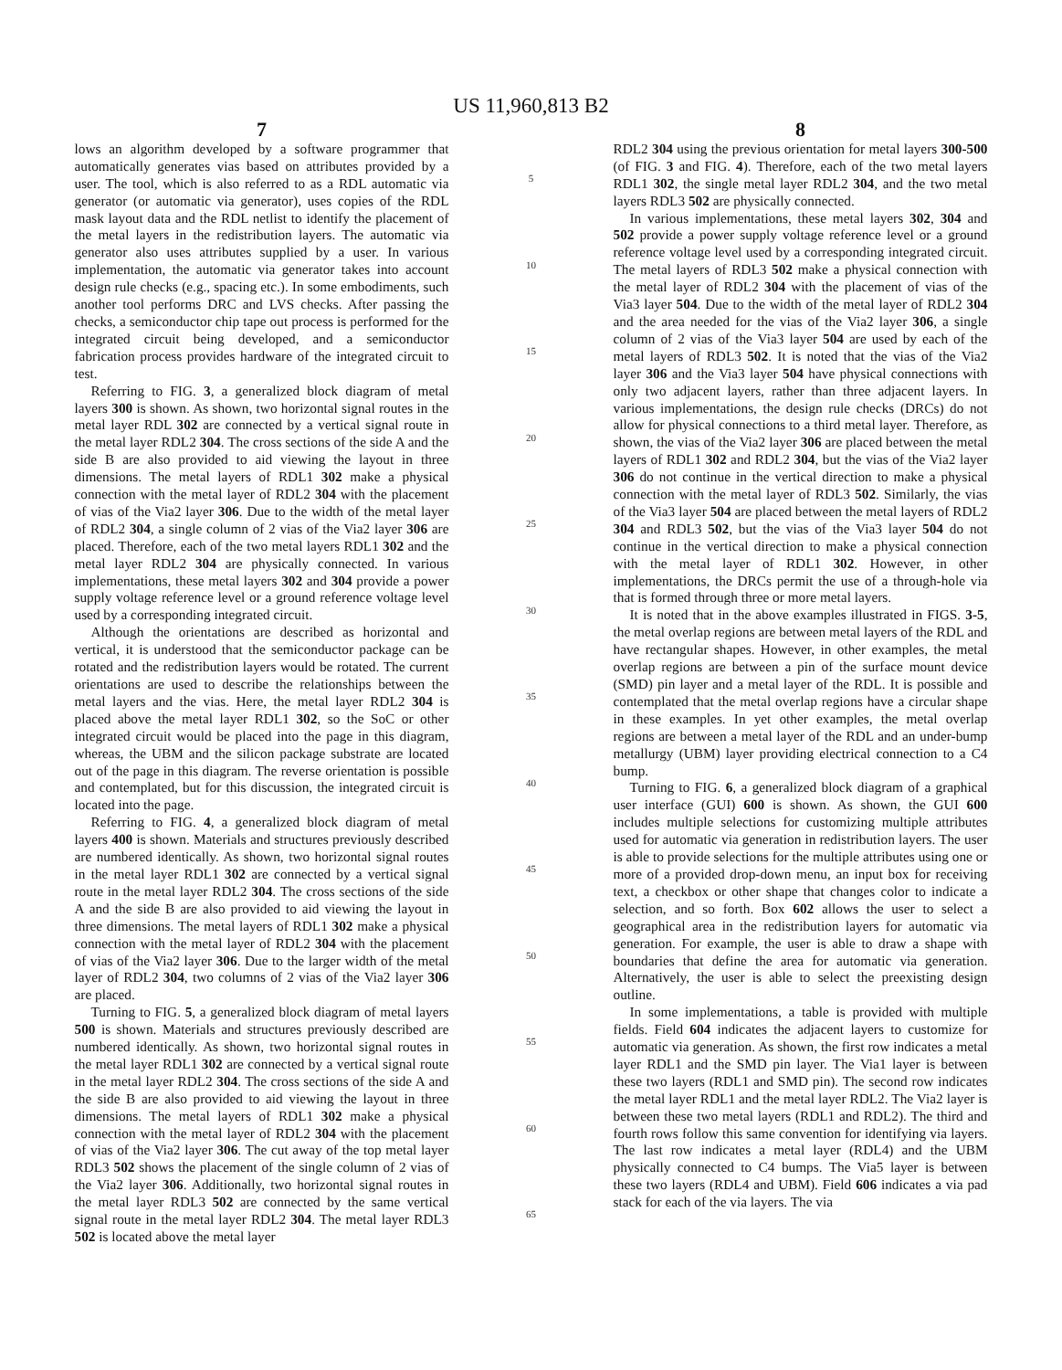US 11,960,813 B2
7
lows an algorithm developed by a software programmer that automatically generates vias based on attributes provided by a user. The tool, which is also referred to as a RDL automatic via generator (or automatic via generator), uses copies of the RDL mask layout data and the RDL netlist to identify the placement of the metal layers in the redistribution layers. The automatic via generator also uses attributes supplied by a user. In various implementation, the automatic via generator takes into account design rule checks (e.g., spacing etc.). In some embodiments, such another tool performs DRC and LVS checks. After passing the checks, a semiconductor chip tape out process is performed for the integrated circuit being developed, and a semiconductor fabrication process provides hardware of the integrated circuit to test.
Referring to FIG. 3, a generalized block diagram of metal layers 300 is shown. As shown, two horizontal signal routes in the metal layer RDL 302 are connected by a vertical signal route in the metal layer RDL2 304. The cross sections of the side A and the side B are also provided to aid viewing the layout in three dimensions. The metal layers of RDL1 302 make a physical connection with the metal layer of RDL2 304 with the placement of vias of the Via2 layer 306. Due to the width of the metal layer of RDL2 304, a single column of 2 vias of the Via2 layer 306 are placed. Therefore, each of the two metal layers RDL1 302 and the metal layer RDL2 304 are physically connected. In various implementations, these metal layers 302 and 304 provide a power supply voltage reference level or a ground reference voltage level used by a corresponding integrated circuit.
Although the orientations are described as horizontal and vertical, it is understood that the semiconductor package can be rotated and the redistribution layers would be rotated. The current orientations are used to describe the relationships between the metal layers and the vias. Here, the metal layer RDL2 304 is placed above the metal layer RDL1 302, so the SoC or other integrated circuit would be placed into the page in this diagram, whereas, the UBM and the silicon package substrate are located out of the page in this diagram. The reverse orientation is possible and contemplated, but for this discussion, the integrated circuit is located into the page.
Referring to FIG. 4, a generalized block diagram of metal layers 400 is shown. Materials and structures previously described are numbered identically. As shown, two horizontal signal routes in the metal layer RDL1 302 are connected by a vertical signal route in the metal layer RDL2 304. The cross sections of the side A and the side B are also provided to aid viewing the layout in three dimensions. The metal layers of RDL1 302 make a physical connection with the metal layer of RDL2 304 with the placement of vias of the Via2 layer 306. Due to the larger width of the metal layer of RDL2 304, two columns of 2 vias of the Via2 layer 306 are placed.
Turning to FIG. 5, a generalized block diagram of metal layers 500 is shown. Materials and structures previously described are numbered identically. As shown, two horizontal signal routes in the metal layer RDL1 302 are connected by a vertical signal route in the metal layer RDL2 304. The cross sections of the side A and the side B are also provided to aid viewing the layout in three dimensions. The metal layers of RDL1 302 make a physical connection with the metal layer of RDL2 304 with the placement of vias of the Via2 layer 306. The cut away of the top metal layer RDL3 502 shows the placement of the single column of 2 vias of the Via2 layer 306. Additionally, two horizontal signal routes in the metal layer RDL3 502 are connected by the same vertical signal route in the metal layer RDL2 304. The metal layer RDL3 502 is located above the metal layer
5
10
15
20
25
30
35
40
45
50
55
60
65
8
RDL2 304 using the previous orientation for metal layers 300-500 (of FIG. 3 and FIG. 4). Therefore, each of the two metal layers RDL1 302, the single metal layer RDL2 304, and the two metal layers RDL3 502 are physically connected.
In various implementations, these metal layers 302, 304 and 502 provide a power supply voltage reference level or a ground reference voltage level used by a corresponding integrated circuit. The metal layers of RDL3 502 make a physical connection with the metal layer of RDL2 304 with the placement of vias of the Via3 layer 504. Due to the width of the metal layer of RDL2 304 and the area needed for the vias of the Via2 layer 306, a single column of 2 vias of the Via3 layer 504 are used by each of the metal layers of RDL3 502. It is noted that the vias of the Via2 layer 306 and the Via3 layer 504 have physical connections with only two adjacent layers, rather than three adjacent layers. In various implementations, the design rule checks (DRCs) do not allow for physical connections to a third metal layer. Therefore, as shown, the vias of the Via2 layer 306 are placed between the metal layers of RDL1 302 and RDL2 304, but the vias of the Via2 layer 306 do not continue in the vertical direction to make a physical connection with the metal layer of RDL3 502. Similarly, the vias of the Via3 layer 504 are placed between the metal layers of RDL2 304 and RDL3 502, but the vias of the Via3 layer 504 do not continue in the vertical direction to make a physical connection with the metal layer of RDL1 302. However, in other implementations, the DRCs permit the use of a through-hole via that is formed through three or more metal layers.
It is noted that in the above examples illustrated in FIGS. 3-5, the metal overlap regions are between metal layers of the RDL and have rectangular shapes. However, in other examples, the metal overlap regions are between a pin of the surface mount device (SMD) pin layer and a metal layer of the RDL. It is possible and contemplated that the metal overlap regions have a circular shape in these examples. In yet other examples, the metal overlap regions are between a metal layer of the RDL and an under-bump metallurgy (UBM) layer providing electrical connection to a C4 bump.
Turning to FIG. 6, a generalized block diagram of a graphical user interface (GUI) 600 is shown. As shown, the GUI 600 includes multiple selections for customizing multiple attributes used for automatic via generation in redistribution layers. The user is able to provide selections for the multiple attributes using one or more of a provided drop-down menu, an input box for receiving text, a checkbox or other shape that changes color to indicate a selection, and so forth. Box 602 allows the user to select a geographical area in the redistribution layers for automatic via generation. For example, the user is able to draw a shape with boundaries that define the area for automatic via generation. Alternatively, the user is able to select the preexisting design outline.
In some implementations, a table is provided with multiple fields. Field 604 indicates the adjacent layers to customize for automatic via generation. As shown, the first row indicates a metal layer RDL1 and the SMD pin layer. The Via1 layer is between these two layers (RDL1 and SMD pin). The second row indicates the metal layer RDL1 and the metal layer RDL2. The Via2 layer is between these two metal layers (RDL1 and RDL2). The third and fourth rows follow this same convention for identifying via layers. The last row indicates a metal layer (RDL4) and the UBM physically connected to C4 bumps. The Via5 layer is between these two layers (RDL4 and UBM). Field 606 indicates a via pad stack for each of the via layers. The via